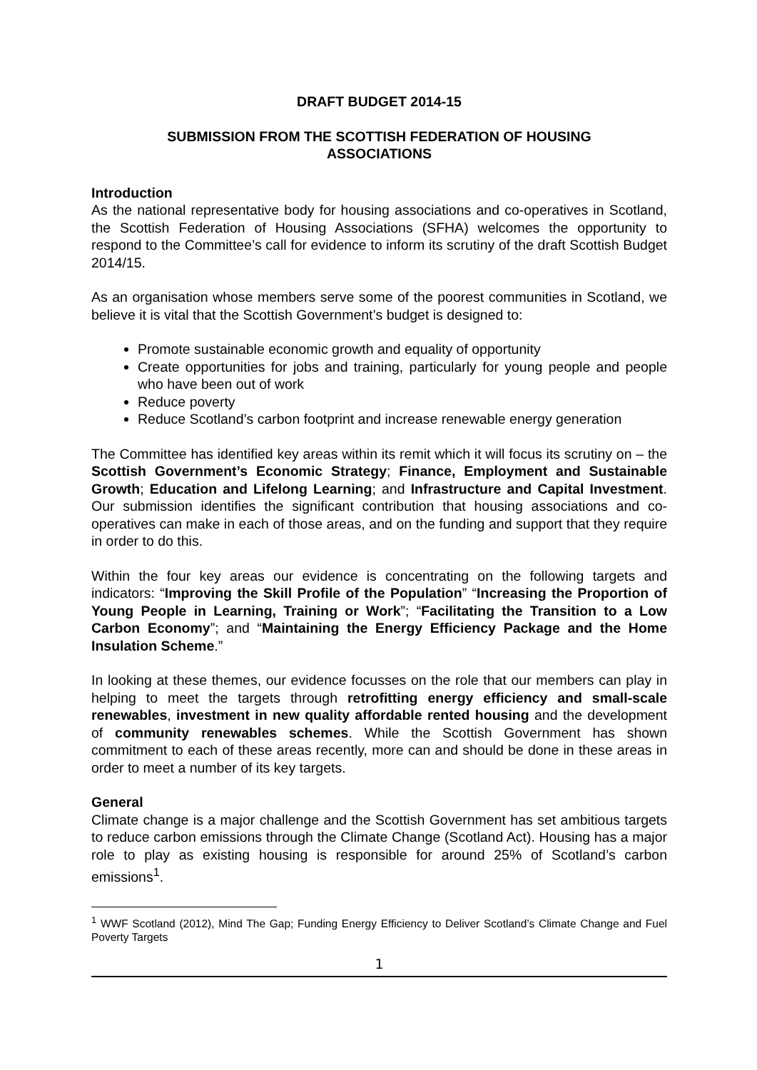DRAFT BUDGET 2014-15
SUBMISSION FROM THE SCOTTISH FEDERATION OF HOUSING ASSOCIATIONS
Introduction
As the national representative body for housing associations and co-operatives in Scotland, the Scottish Federation of Housing Associations (SFHA) welcomes the opportunity to respond to the Committee’s call for evidence to inform its scrutiny of the draft Scottish Budget 2014/15.
As an organisation whose members serve some of the poorest communities in Scotland, we believe it is vital that the Scottish Government’s budget is designed to:
Promote sustainable economic growth and equality of opportunity
Create opportunities for jobs and training, particularly for young people and people who have been out of work
Reduce poverty
Reduce Scotland’s carbon footprint and increase renewable energy generation
The Committee has identified key areas within its remit which it will focus its scrutiny on – the Scottish Government’s Economic Strategy; Finance, Employment and Sustainable Growth; Education and Lifelong Learning; and Infrastructure and Capital Investment. Our submission identifies the significant contribution that housing associations and co-operatives can make in each of those areas, and on the funding and support that they require in order to do this.
Within the four key areas our evidence is concentrating on the following targets and indicators: “Improving the Skill Profile of the Population” “Increasing the Proportion of Young People in Learning, Training or Work”; “Facilitating the Transition to a Low Carbon Economy”; and “Maintaining the Energy Efficiency Package and the Home Insulation Scheme.”
In looking at these themes, our evidence focusses on the role that our members can play in helping to meet the targets through retrofitting energy efficiency and small-scale renewables, investment in new quality affordable rented housing and the development of community renewables schemes. While the Scottish Government has shown commitment to each of these areas recently, more can and should be done in these areas in order to meet a number of its key targets.
General
Climate change is a major challenge and the Scottish Government has set ambitious targets to reduce carbon emissions through the Climate Change (Scotland Act). Housing has a major role to play as existing housing is responsible for around 25% of Scotland’s carbon emissions<sup>1</sup>.
<sup>1</sup> WWF Scotland (2012), Mind The Gap; Funding Energy Efficiency to Deliver Scotland’s Climate Change and Fuel Poverty Targets
1